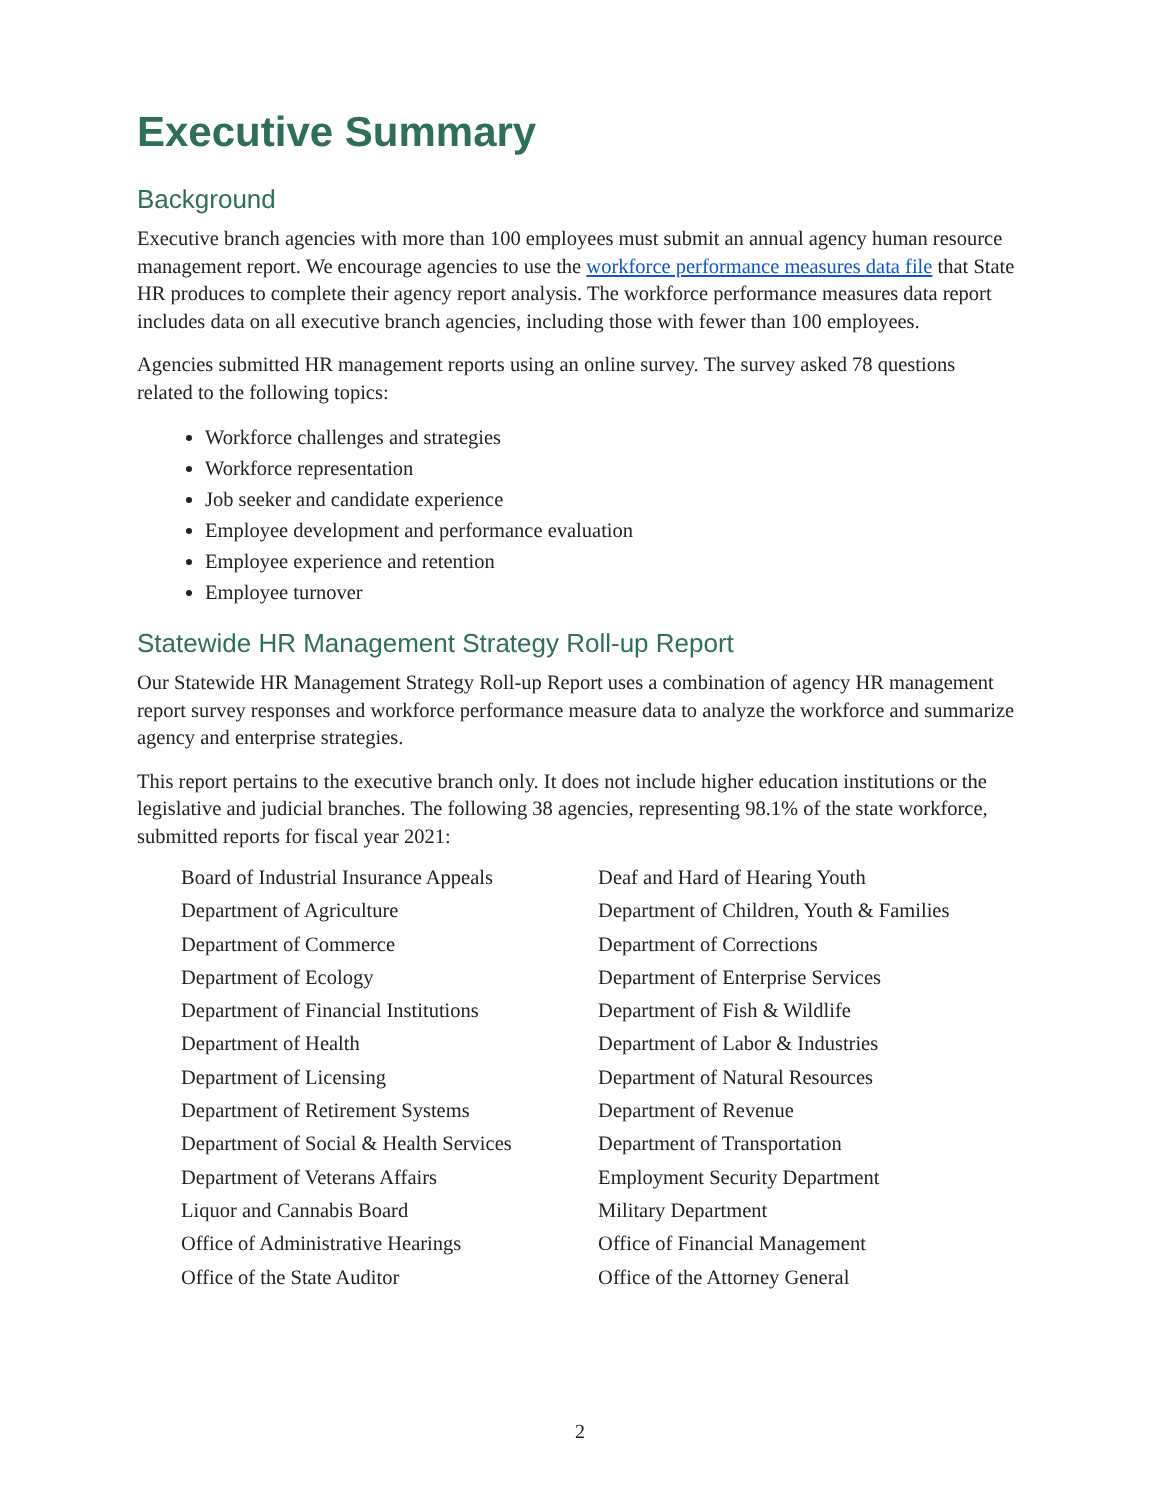Executive Summary
Background
Executive branch agencies with more than 100 employees must submit an annual agency human resource management report. We encourage agencies to use the workforce performance measures data file that State HR produces to complete their agency report analysis. The workforce performance measures data report includes data on all executive branch agencies, including those with fewer than 100 employees.
Agencies submitted HR management reports using an online survey. The survey asked 78 questions related to the following topics:
Workforce challenges and strategies
Workforce representation
Job seeker and candidate experience
Employee development and performance evaluation
Employee experience and retention
Employee turnover
Statewide HR Management Strategy Roll-up Report
Our Statewide HR Management Strategy Roll-up Report uses a combination of agency HR management report survey responses and workforce performance measure data to analyze the workforce and summarize agency and enterprise strategies.
This report pertains to the executive branch only. It does not include higher education institutions or the legislative and judicial branches. The following 38 agencies, representing 98.1% of the state workforce, submitted reports for fiscal year 2021:
| Board of Industrial Insurance Appeals | Deaf and Hard of Hearing Youth |
| Department of Agriculture | Department of Children, Youth & Families |
| Department of Commerce | Department of Corrections |
| Department of Ecology | Department of Enterprise Services |
| Department of Financial Institutions | Department of Fish & Wildlife |
| Department of Health | Department of Labor & Industries |
| Department of Licensing | Department of Natural Resources |
| Department of Retirement Systems | Department of Revenue |
| Department of Social & Health Services | Department of Transportation |
| Department of Veterans Affairs | Employment Security Department |
| Liquor and Cannabis Board | Military Department |
| Office of Administrative Hearings | Office of Financial Management |
| Office of the State Auditor | Office of the Attorney General |
2